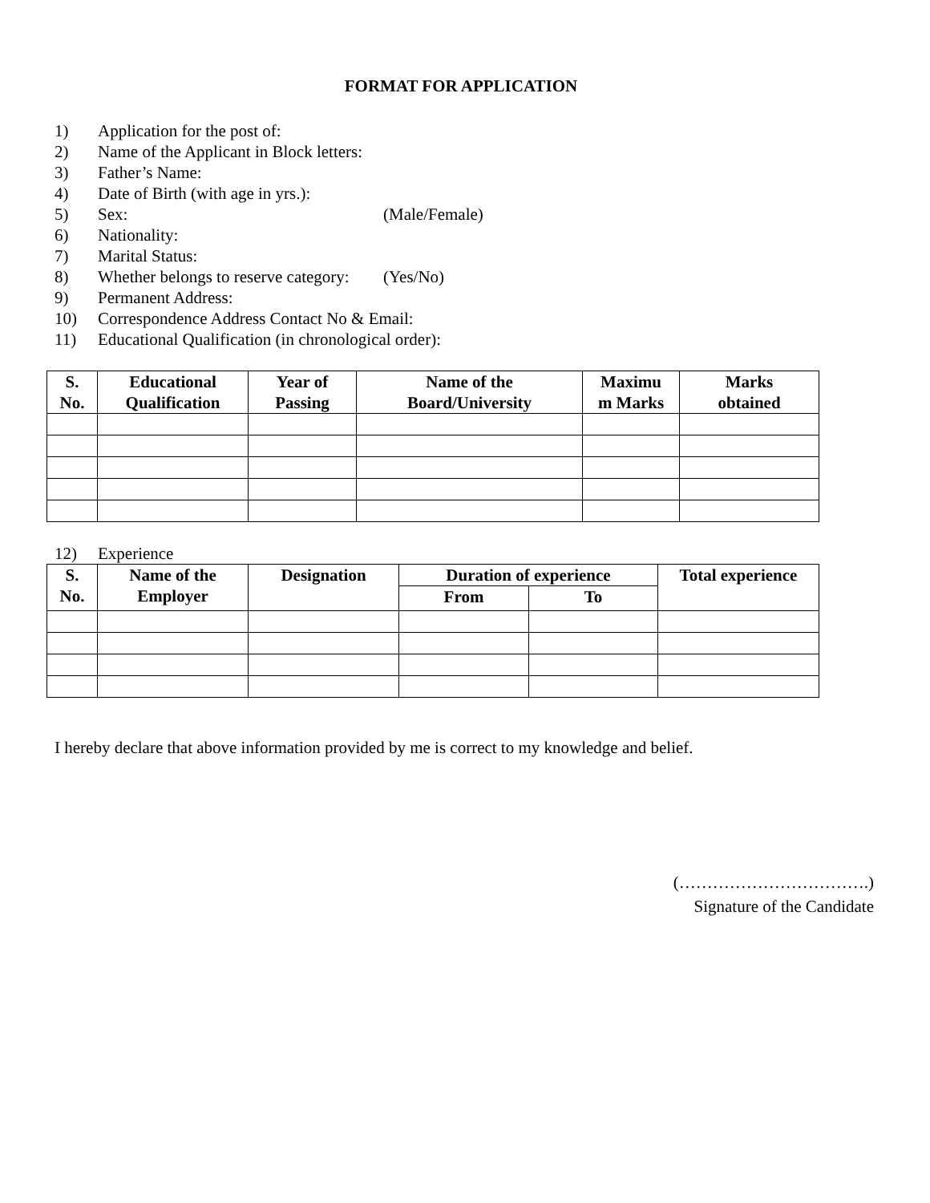FORMAT FOR APPLICATION
1) Application for the post of:
2) Name of the Applicant in Block letters:
3) Father’s Name:
4) Date of Birth (with age in yrs.):
5) Sex: (Male/Female)
6) Nationality:
7) Marital Status:
8) Whether belongs to reserve category: (Yes/No)
9) Permanent Address:
10) Correspondence Address Contact No & Email:
11) Educational Qualification (in chronological order):
| S. No. | Educational Qualification | Year of Passing | Name of the Board/University | Maximu m Marks | Marks obtained |
| --- | --- | --- | --- | --- | --- |
12) Experience
| S. No. | Name of the Employer | Designation | Duration of experience | | Total experience |
| --- | --- | --- | --- | --- | --- |
| | | | From | To | |
I hereby declare that above information provided by me is correct to my knowledge and belief.
(…………………………….)
Signature of the Candidate